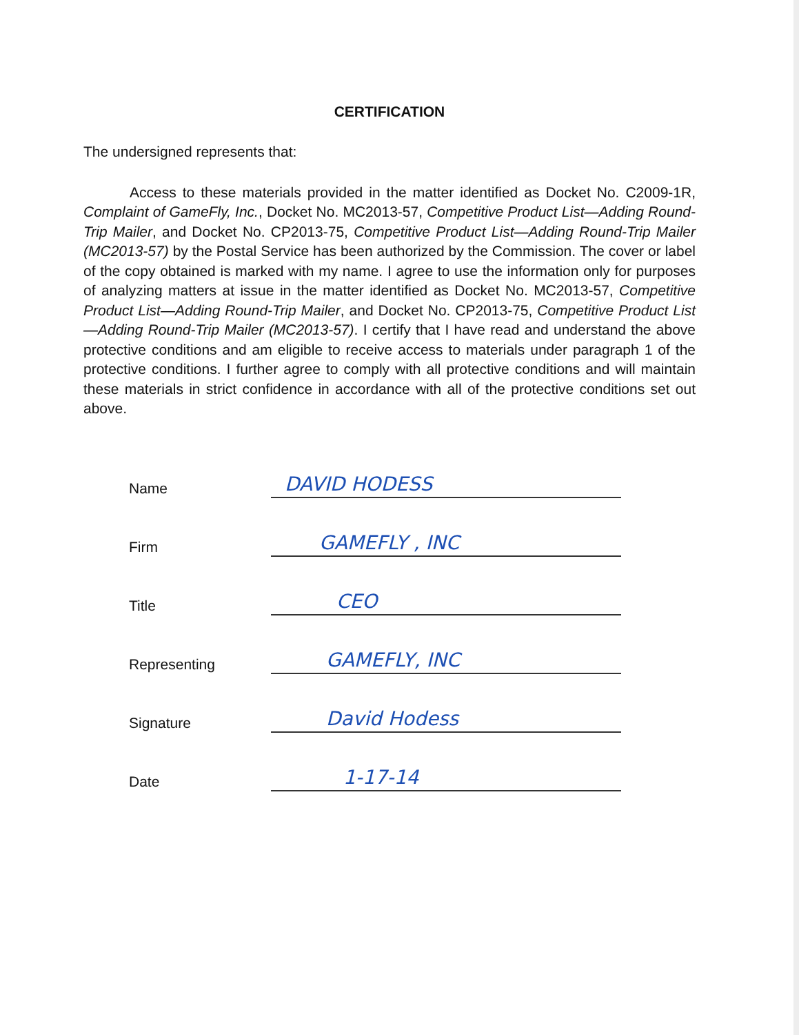CERTIFICATION
The undersigned represents that:
Access to these materials provided in the matter identified as Docket No. C2009-1R, Complaint of GameFly, Inc., Docket No. MC2013-57, Competitive Product List—Adding Round-Trip Mailer, and Docket No. CP2013-75, Competitive Product List—Adding Round-Trip Mailer (MC2013-57) by the Postal Service has been authorized by the Commission. The cover or label of the copy obtained is marked with my name. I agree to use the information only for purposes of analyzing matters at issue in the matter identified as Docket No. MC2013-57, Competitive Product List—Adding Round-Trip Mailer, and Docket No. CP2013-75, Competitive Product List—Adding Round-Trip Mailer (MC2013-57). I certify that I have read and understand the above protective conditions and am eligible to receive access to materials under paragraph 1 of the protective conditions. I further agree to comply with all protective conditions and will maintain these materials in strict confidence in accordance with all of the protective conditions set out above.
Name
DAVID HODESS
Firm
GAMEFLY , INC
Title
CEO
Representing
GAMEFLY, INC
Signature
David Hodess
Date
1-17-14